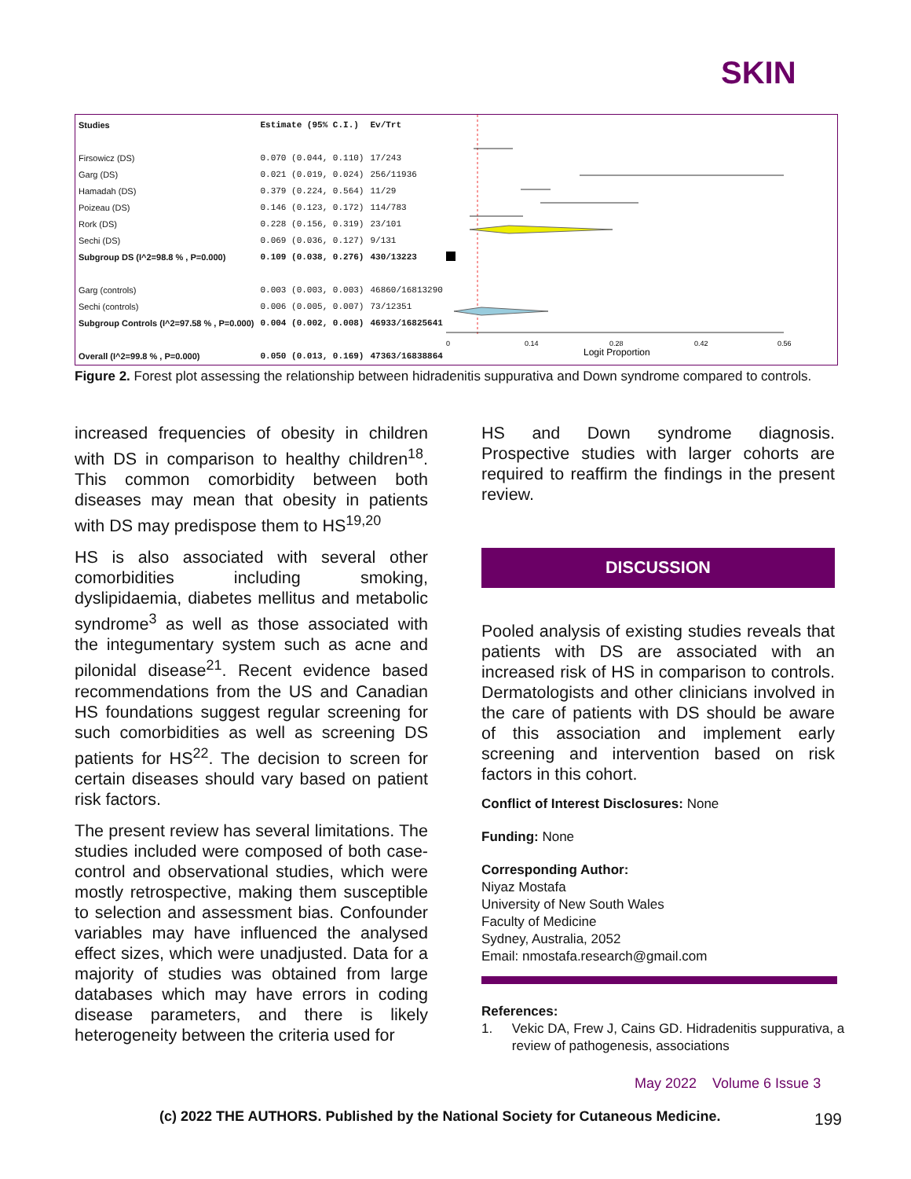SKIN
| Studies | Estimate (95% C.I.) | Ev/Trt |
| --- | --- | --- |
| Firsowicz (DS) | 0.070 (0.044, 0.110) | 17/243 |
| Garg (DS) | 0.021 (0.019, 0.024) | 256/11936 |
| Hamadah (DS) | 0.379 (0.224, 0.564) | 11/29 |
| Poizeau (DS) | 0.146 (0.123, 0.172) | 114/783 |
| Rork (DS) | 0.228 (0.156, 0.319) | 23/101 |
| Sechi (DS) | 0.069 (0.036, 0.127) | 9/131 |
| Subgroup DS (I^2=98.8 % , P=0.000) | 0.109 (0.038, 0.276) | 430/13223 |
| Garg (controls) | 0.003 (0.003, 0.003) | 46860/16813290 |
| Sechi (controls) | 0.006 (0.005, 0.007) | 73/12351 |
| Subgroup Controls (I^2=97.58 % , P=0.000) | 0.004 (0.002, 0.008) | 46933/16825641 |
| Overall (I^2=99.8 % , P=0.000) | 0.050 (0.013, 0.169) | 47363/16838864 |
0
0.14
0.28
0.42
0.56
Logit Proportion
Figure 2. Forest plot assessing the relationship between hidradenitis suppurativa and Down syndrome compared to controls.
increased frequencies of obesity in children with DS in comparison to healthy children<sup>18</sup>. This common comorbidity between both diseases may mean that obesity in patients with DS may predispose them to HS<sup>19,20</sup>
HS is also associated with several other comorbidities including smoking, dyslipidaemia, diabetes mellitus and metabolic syndrome<sup>3</sup> as well as those associated with the integumentary system such as acne and pilonidal disease<sup>21</sup>. Recent evidence based recommendations from the US and Canadian HS foundations suggest regular screening for such comorbidities as well as screening DS patients for HS<sup>22</sup>. The decision to screen for certain diseases should vary based on patient risk factors.
The present review has several limitations. The studies included were composed of both case-control and observational studies, which were mostly retrospective, making them susceptible to selection and assessment bias. Confounder variables may have influenced the analysed effect sizes, which were unadjusted. Data for a majority of studies was obtained from large databases which may have errors in coding disease parameters, and there is likely heterogeneity between the criteria used for
HS and Down syndrome diagnosis. Prospective studies with larger cohorts are required to reaffirm the findings in the present review.
DISCUSSION
Pooled analysis of existing studies reveals that patients with DS are associated with an increased risk of HS in comparison to controls. Dermatologists and other clinicians involved in the care of patients with DS should be aware of this association and implement early screening and intervention based on risk factors in this cohort.
Conflict of Interest Disclosures: None
Funding: None
Corresponding Author:
Niyaz Mostafa
University of New South Wales
Faculty of Medicine
Sydney, Australia, 2052
Email: nmostafa.research@gmail.com
References:
1. Vekic DA, Frew J, Cains GD. Hidradenitis suppurativa, a review of pathogenesis, associations
May 2022 Volume 6 Issue 3
(c) 2022 THE AUTHORS. Published by the National Society for Cutaneous Medicine.
199